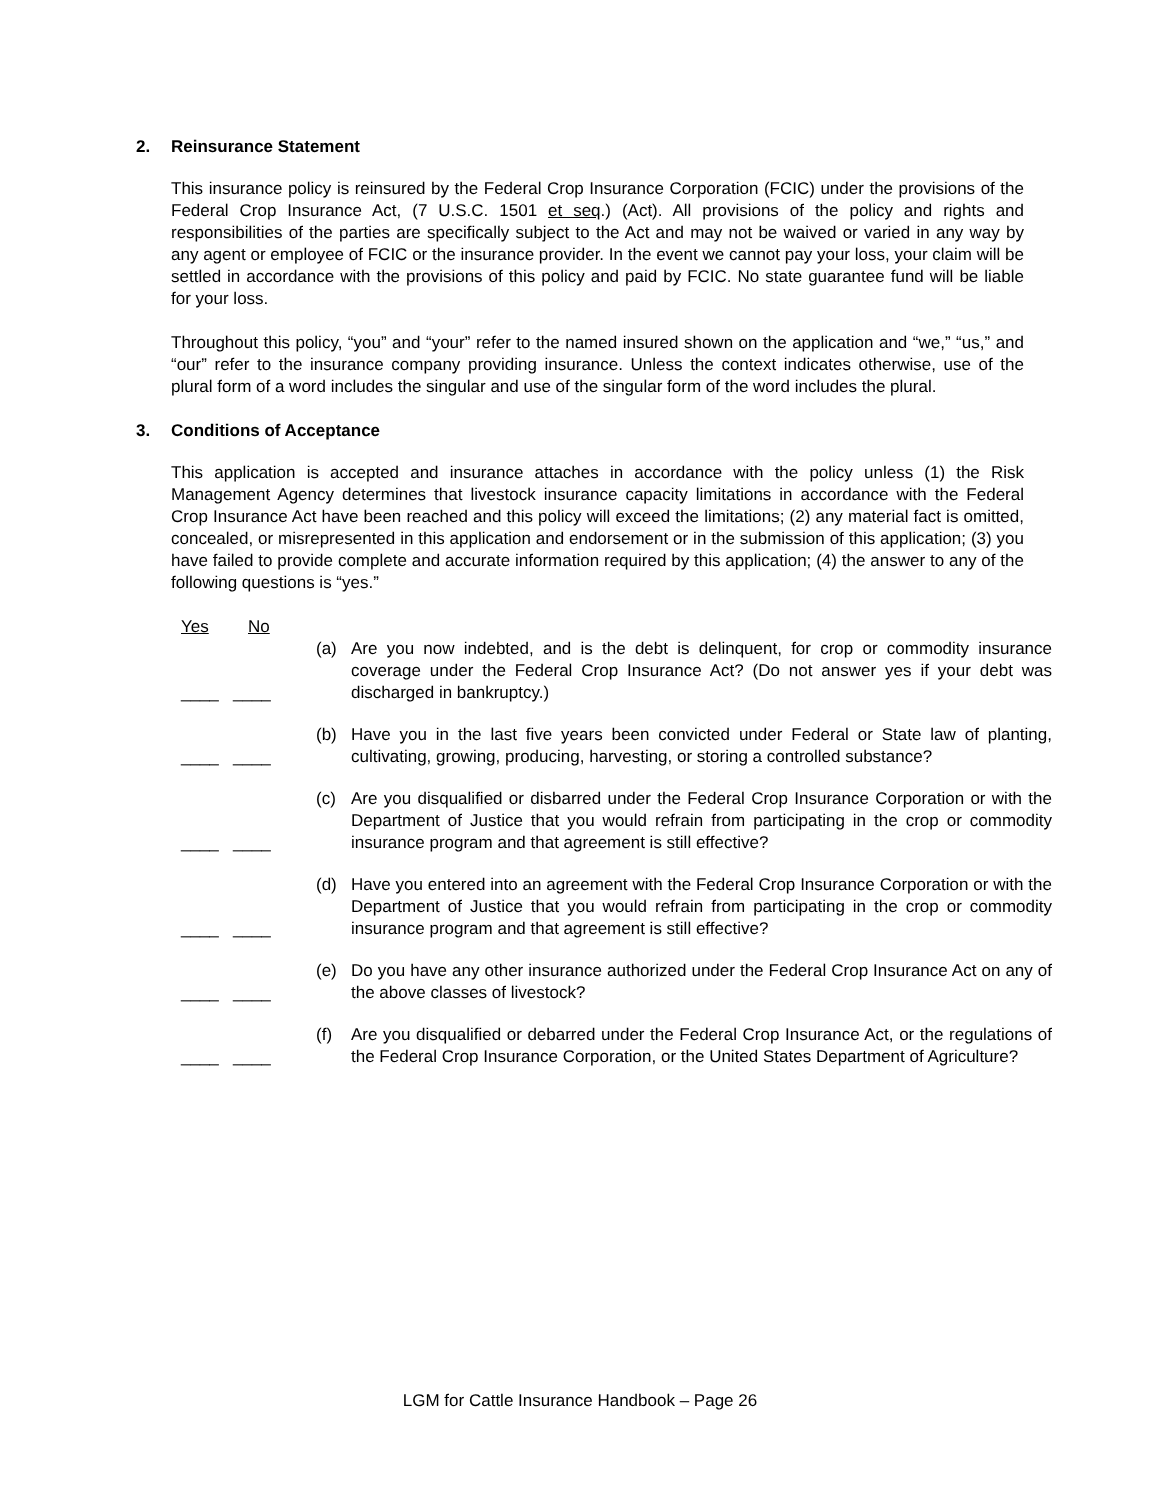2. Reinsurance Statement
This insurance policy is reinsured by the Federal Crop Insurance Corporation (FCIC) under the provisions of the Federal Crop Insurance Act, (7 U.S.C. 1501 et seq.) (Act). All provisions of the policy and rights and responsibilities of the parties are specifically subject to the Act and may not be waived or varied in any way by any agent or employee of FCIC or the insurance provider. In the event we cannot pay your loss, your claim will be settled in accordance with the provisions of this policy and paid by FCIC. No state guarantee fund will be liable for your loss.
Throughout this policy, “you” and “your” refer to the named insured shown on the application and “we,” “us,” and “our” refer to the insurance company providing insurance. Unless the context indicates otherwise, use of the plural form of a word includes the singular and use of the singular form of the word includes the plural.
3. Conditions of Acceptance
This application is accepted and insurance attaches in accordance with the policy unless (1) the Risk Management Agency determines that livestock insurance capacity limitations in accordance with the Federal Crop Insurance Act have been reached and this policy will exceed the limitations; (2) any material fact is omitted, concealed, or misrepresented in this application and endorsement or in the submission of this application; (3) you have failed to provide complete and accurate information required by this application; (4) the answer to any of the following questions is “yes.”
Yes No
____ ____
(a) Are you now indebted, and is the debt is delinquent, for crop or commodity insurance coverage under the Federal Crop Insurance Act? (Do not answer yes if your debt was discharged in bankruptcy.)
____ ____
(b) Have you in the last five years been convicted under Federal or State law of planting, cultivating, growing, producing, harvesting, or storing a controlled substance?
____ ____
(c) Are you disqualified or disbarred under the Federal Crop Insurance Corporation or with the Department of Justice that you would refrain from participating in the crop or commodity insurance program and that agreement is still effective?
____ ____
(d) Have you entered into an agreement with the Federal Crop Insurance Corporation or with the Department of Justice that you would refrain from participating in the crop or commodity insurance program and that agreement is still effective?
____ ____
(e) Do you have any other insurance authorized under the Federal Crop Insurance Act on any of the above classes of livestock?
____ ____
(f) Are you disqualified or debarred under the Federal Crop Insurance Act, or the regulations of the Federal Crop Insurance Corporation, or the United States Department of Agriculture?
LGM for Cattle Insurance Handbook – Page 26